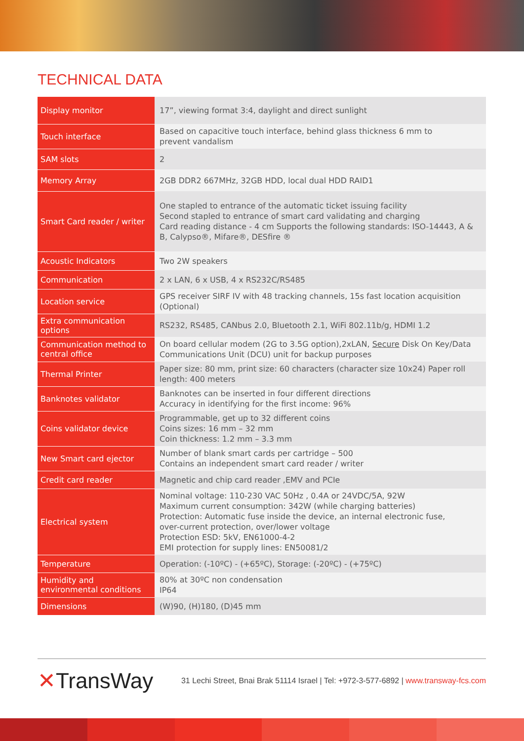TECHNICAL DATA
| Display monitor | 17”, viewing format 3:4, daylight and direct sunlight |
| Touch interface | Based on capacitive touch interface, behind glass thickness 6 mm to prevent vandalism |
| SAM slots | 2 |
| Memory Array | 2GB DDR2 667MHz, 32GB HDD, local dual HDD RAID1 |
| Smart Card reader / writer | One stapled to entrance of the automatic ticket issuing facility Second stapled to entrance of smart card validating and charging Card reading distance - 4 cm Supports the following standards: ISO-14443, A & B, Calypso®, Mifare®, DESfire ® |
| Acoustic Indicators | Two 2W speakers |
| Communication | 2 x LAN, 6 x USB, 4 x RS232C/RS485 |
| Location service | GPS receiver SIRF IV with 48 tracking channels, 15s fast location acquisition (Optional) |
| Extra communication options | RS232, RS485, CANbus 2.0, Bluetooth 2.1, WiFi 802.11b/g, HDMI 1.2 |
| Communication method to central office | On board cellular modem (2G to 3.5G option),2xLAN, Secure Disk On Key/Data Communications Unit (DCU) unit for backup purposes |
| Thermal Printer | Paper size: 80 mm, print size: 60 characters (character size 10x24) Paper roll length: 400 meters |
| Banknotes validator | Banknotes can be inserted in four different directions Accuracy in identifying for the first income: 96% |
| Coins validator device | Programmable, get up to 32 different coins Coins sizes: 16 mm – 32 mm Coin thickness: 1.2 mm – 3.3 mm |
| New Smart card ejector | Number of blank smart cards per cartridge – 500 Contains an independent smart card reader / writer |
| Credit card reader | Magnetic and chip card reader ,EMV and PCIe |
| Electrical system | Nominal voltage: 110-230 VAC 50Hz , 0.4A or 24VDC/5A, 92W Maximum current consumption: 342W (while charging batteries) Protection: Automatic fuse inside the device, an internal electronic fuse, over-current protection, over/lower voltage Protection ESD: 5kV, EN61000-4-2 EMI protection for supply lines: EN50081/2 |
| Temperature | Operation: (-10ºC) - (+65ºC), Storage: (-20ºC) - (+75ºC) |
| Humidity and environmental conditions | 80% at 30ºC non condensation IP64 |
| Dimensions | (W)90, (H)180, (D)45 mm |
✕TransWay
31 Lechi Street, Bnai Brak 51114 Israel | Tel: +972-3-577-6892 | www.transway-fcs.com